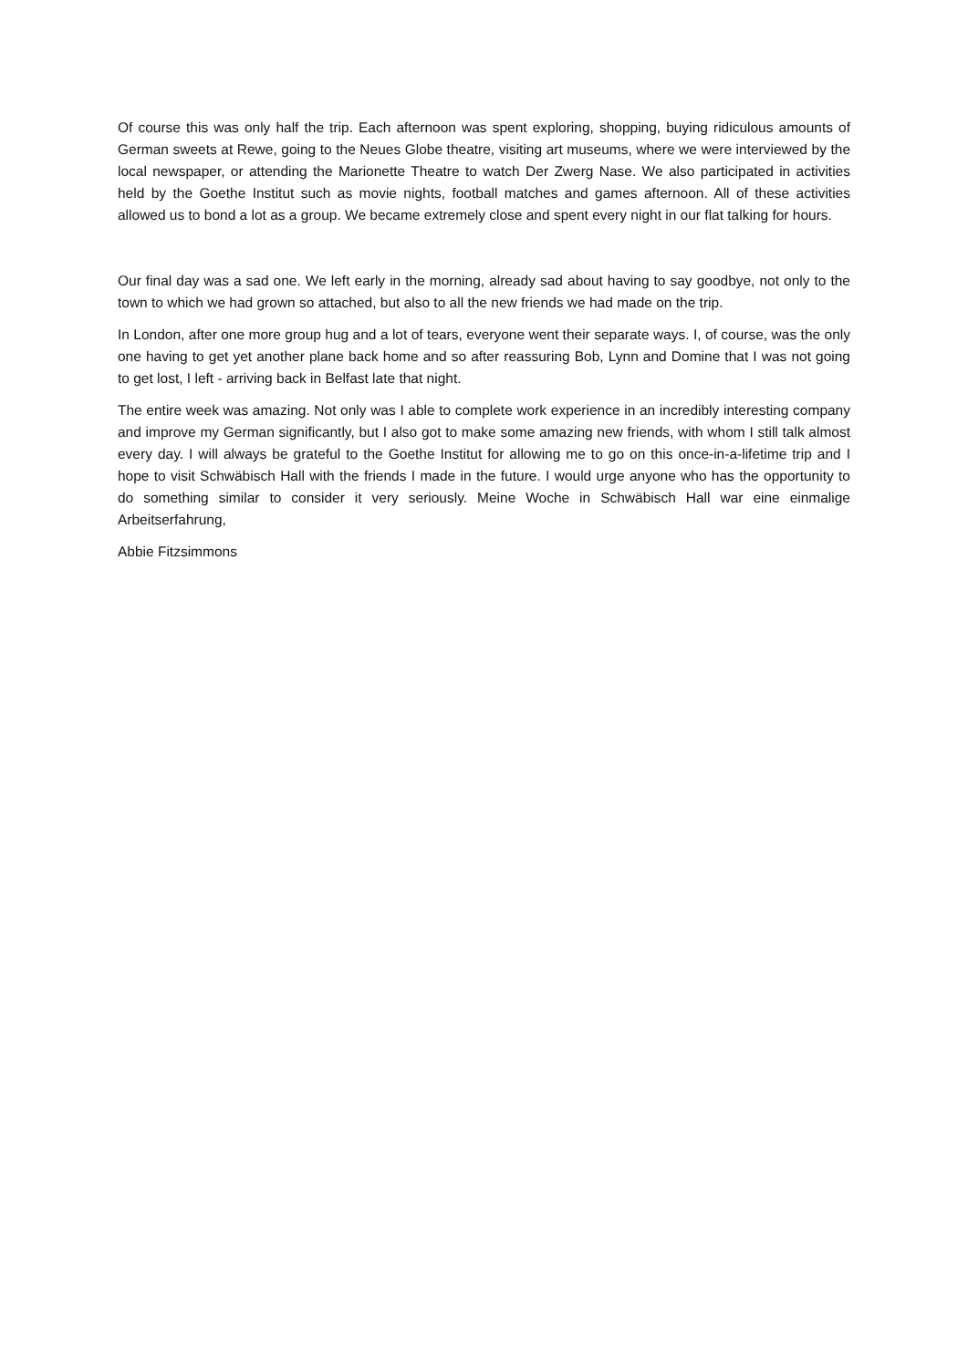Of course this was only half the trip. Each afternoon was spent exploring, shopping, buying ridiculous amounts of German sweets at Rewe, going to the Neues Globe theatre, visiting art museums, where we were interviewed by the local newspaper, or attending the Marionette Theatre to watch Der Zwerg Nase. We also participated in activities held by the Goethe Institut such as movie nights, football matches and games afternoon. All of these activities allowed us to bond a lot as a group. We became extremely close and spent every night in our flat talking for hours.
Our final day was a sad one. We left early in the morning, already sad about having to say goodbye, not only to the town to which we had grown so attached, but also to all the new friends we had made on the trip.
In London, after one more group hug and a lot of tears, everyone went their separate ways. I, of course, was the only one having to get yet another plane back home and so after reassuring Bob, Lynn and Domine that I was not going to get lost, I left - arriving back in Belfast late that night.
The entire week was amazing. Not only was I able to complete work experience in an incredibly interesting company and improve my German significantly, but I also got to make some amazing new friends, with whom I still talk almost every day. I will always be grateful to the Goethe Institut for allowing me to go on this once-in-a-lifetime trip and I hope to visit Schwäbisch Hall with the friends I made in the future. I would urge anyone who has the opportunity to do something similar to consider it very seriously. Meine Woche in Schwäbisch Hall war eine einmalige Arbeitserfahrung,
Abbie Fitzsimmons